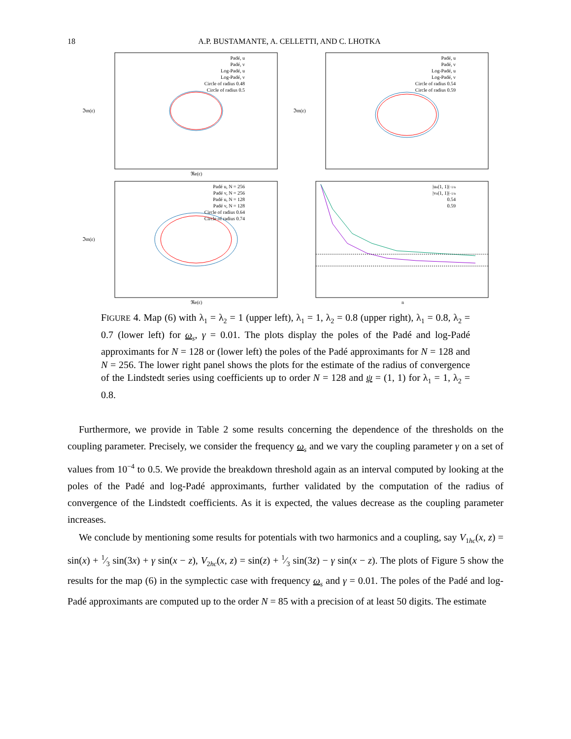18 A.P. BUSTAMANTE, A. CELLETTI, AND C. LHOTKA
Padé, u
Padé, v
Log-Padé, u
Log-Padé, v
Circle of radius 0.48
Circle of radius 0.5
ℑm(ε)
ℜe(ε)
Padé, u
Padé, v
Log-Padé, u
Log-Padé, v
Circle of radius 0.54
Circle of radius 0.59
ℑm(ε)
Padé u, N = 256
Padé v, N = 256
Padé u, N = 128
Padé v, N = 128
Circle of radius 0.64
Circle of radius 0.74
ℑm(ε)
ℜe(ε)
|un(1, 1)|−1/n
|vn(1, 1)|−1/n
0.54
0.59
n
FIGURE 4. Map (6) with λ<sub>1</sub> = λ<sub>2</sub> = 1 (upper left), λ<sub>1</sub> = 1, λ<sub>2</sub> = 0.8 (upper right), λ<sub>1</sub> = 0.8, λ<sub>2</sub> = 0.7 (lower left) for ω<sub>s</sub>, γ = 0.01. The plots display the poles of the Padé and log-Padé approximants for N = 128 or (lower left) the poles of the Padé approximants for N = 128 and N = 256. The lower right panel shows the plots for the estimate of the radius of convergence of the Lindstedt series using coefficients up to order N = 128 and ψ = (1, 1) for λ<sub>1</sub> = 1, λ<sub>2</sub> = 0.8.
Furthermore, we provide in Table 2 some results concerning the dependence of the thresholds on the coupling parameter. Precisely, we consider the frequency ω<sub>s</sub> and we vary the coupling parameter γ on a set of values from 10<sup>−4</sup> to 0.5. We provide the breakdown threshold again as an interval computed by looking at the poles of the Padé and log-Padé approximants, further validated by the computation of the radius of convergence of the Lindstedt coefficients. As it is expected, the values decrease as the coupling parameter increases.
We conclude by mentioning some results for potentials with two harmonics and a coupling, say V<sub>1hc</sub>(x, z) = sin(x) + 1⁄3 sin(3x) + γ sin(x − z), V<sub>2hc</sub>(x, z) = sin(z) + 1⁄3 sin(3z) − γ sin(x − z). The plots of Figure 5 show the results for the map (6) in the symplectic case with frequency ω<sub>s</sub> and γ = 0.01. The poles of the Padé and log-Padé approximants are computed up to the order N = 85 with a precision of at least 50 digits. The estimate